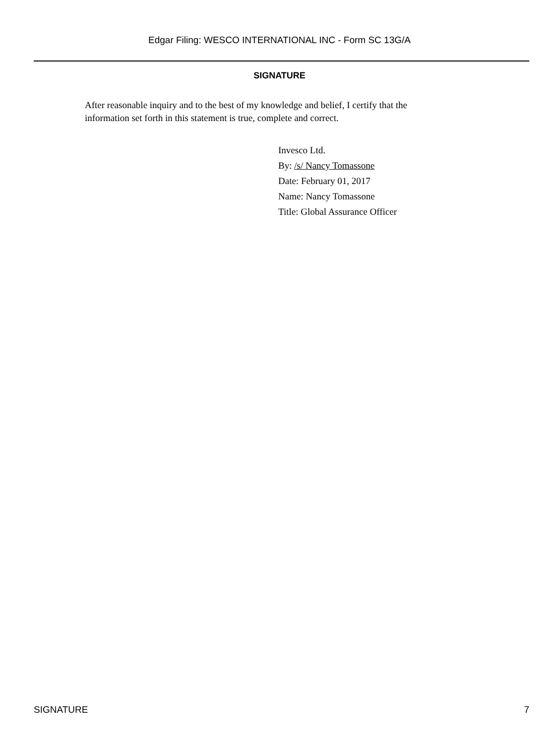Edgar Filing: WESCO INTERNATIONAL INC - Form SC 13G/A
SIGNATURE
After reasonable inquiry and to the best of my knowledge and belief, I certify that the information set forth in this statement is true, complete and correct.
Invesco Ltd.
By: /s/ Nancy Tomassone
Date: February 01, 2017
Name: Nancy Tomassone
Title: Global Assurance Officer
SIGNATURE 7